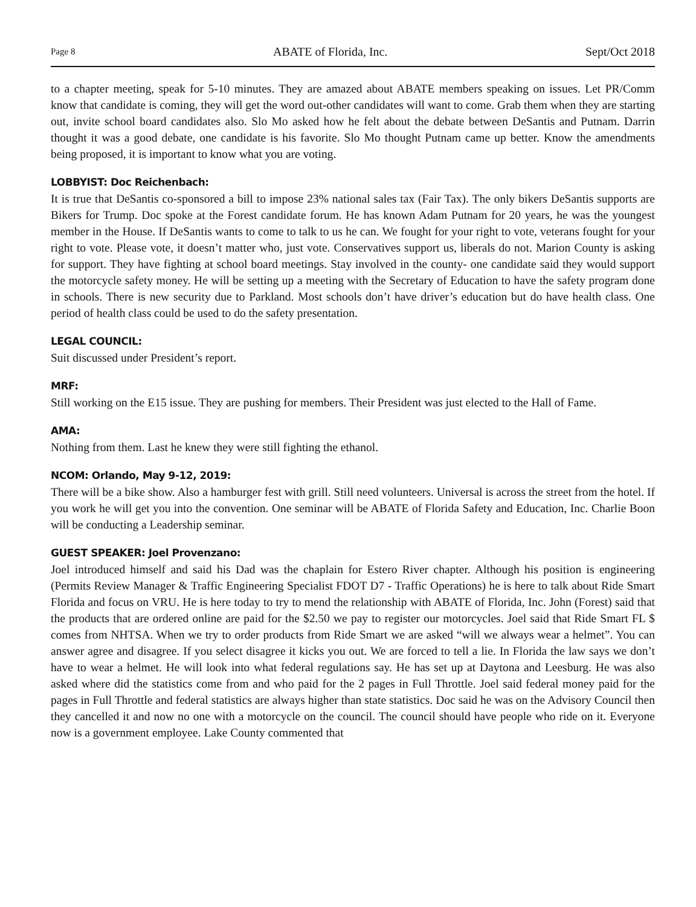Page 8 ABATE of Florida, Inc. Sept/Oct 2018
to a chapter meeting, speak for 5-10 minutes. They are amazed about ABATE members speaking on issues. Let PR/Comm know that candidate is coming, they will get the word out-other candidates will want to come. Grab them when they are starting out, invite school board candidates also. Slo Mo asked how he felt about the debate between DeSantis and Putnam. Darrin thought it was a good debate, one candidate is his favorite. Slo Mo thought Putnam came up better. Know the amendments being proposed, it is important to know what you are voting.
LOBBYIST: Doc Reichenbach:
It is true that DeSantis co-sponsored a bill to impose 23% national sales tax (Fair Tax). The only bikers DeSantis supports are Bikers for Trump. Doc spoke at the Forest candidate forum. He has known Adam Putnam for 20 years, he was the youngest member in the House. If DeSantis wants to come to talk to us he can. We fought for your right to vote, veterans fought for your right to vote. Please vote, it doesn’t matter who, just vote. Conservatives support us, liberals do not. Marion County is asking for support. They have fighting at school board meetings. Stay involved in the county- one candidate said they would support the motorcycle safety money. He will be setting up a meeting with the Secretary of Education to have the safety program done in schools. There is new security due to Parkland. Most schools don’t have driver’s education but do have health class. One period of health class could be used to do the safety presentation.
LEGAL COUNCIL:
Suit discussed under President’s report.
MRF:
Still working on the E15 issue. They are pushing for members. Their President was just elected to the Hall of Fame.
AMA:
Nothing from them. Last he knew they were still fighting the ethanol.
NCOM: Orlando, May 9-12, 2019:
There will be a bike show. Also a hamburger fest with grill. Still need volunteers. Universal is across the street from the hotel. If you work he will get you into the convention. One seminar will be ABATE of Florida Safety and Education, Inc. Charlie Boon will be conducting a Leadership seminar.
GUEST SPEAKER: Joel Provenzano:
Joel introduced himself and said his Dad was the chaplain for Estero River chapter. Although his position is engineering (Permits Review Manager & Traffic Engineering Specialist FDOT D7 - Traffic Operations) he is here to talk about Ride Smart Florida and focus on VRU. He is here today to try to mend the relationship with ABATE of Florida, Inc. John (Forest) said that the products that are ordered online are paid for the $2.50 we pay to register our motorcycles. Joel said that Ride Smart FL $ comes from NHTSA. When we try to order products from Ride Smart we are asked “will we always wear a helmet”. You can answer agree and disagree. If you select disagree it kicks you out. We are forced to tell a lie. In Florida the law says we don’t have to wear a helmet. He will look into what federal regulations say. He has set up at Daytona and Leesburg. He was also asked where did the statistics come from and who paid for the 2 pages in Full Throttle. Joel said federal money paid for the pages in Full Throttle and federal statistics are always higher than state statistics. Doc said he was on the Advisory Council then they cancelled it and now no one with a motorcycle on the council. The council should have people who ride on it. Everyone now is a government employee. Lake County commented that